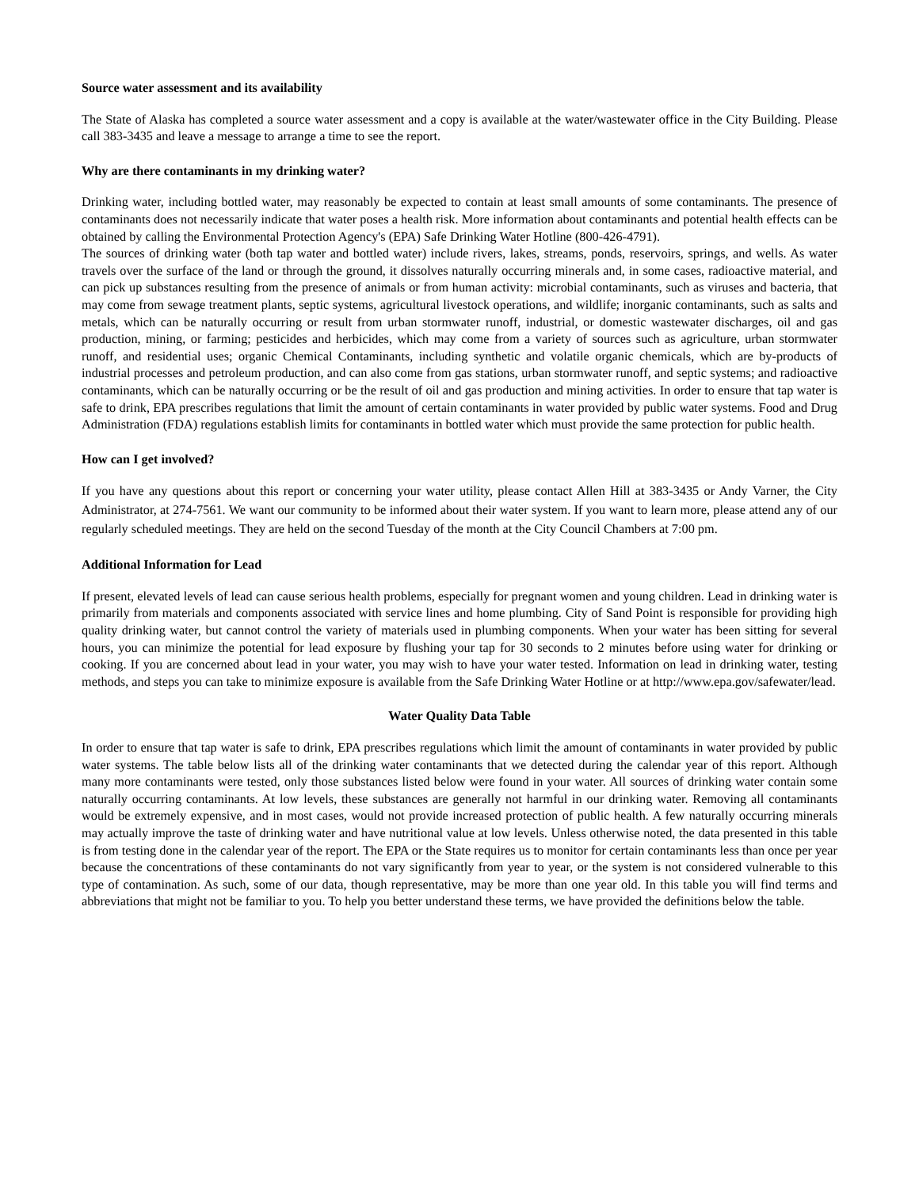Source water assessment and its availability
The State of Alaska has completed a source water assessment and a copy is available at the water/wastewater office in the City Building. Please call 383-3435 and leave a message to arrange a time to see the report.
Why are there contaminants in my drinking water?
Drinking water, including bottled water, may reasonably be expected to contain at least small amounts of some contaminants. The presence of contaminants does not necessarily indicate that water poses a health risk. More information about contaminants and potential health effects can be obtained by calling the Environmental Protection Agency's (EPA) Safe Drinking Water Hotline (800-426-4791).
The sources of drinking water (both tap water and bottled water) include rivers, lakes, streams, ponds, reservoirs, springs, and wells. As water travels over the surface of the land or through the ground, it dissolves naturally occurring minerals and, in some cases, radioactive material, and can pick up substances resulting from the presence of animals or from human activity: microbial contaminants, such as viruses and bacteria, that may come from sewage treatment plants, septic systems, agricultural livestock operations, and wildlife; inorganic contaminants, such as salts and metals, which can be naturally occurring or result from urban stormwater runoff, industrial, or domestic wastewater discharges, oil and gas production, mining, or farming; pesticides and herbicides, which may come from a variety of sources such as agriculture, urban stormwater runoff, and residential uses; organic Chemical Contaminants, including synthetic and volatile organic chemicals, which are by-products of industrial processes and petroleum production, and can also come from gas stations, urban stormwater runoff, and septic systems; and radioactive contaminants, which can be naturally occurring or be the result of oil and gas production and mining activities. In order to ensure that tap water is safe to drink, EPA prescribes regulations that limit the amount of certain contaminants in water provided by public water systems. Food and Drug Administration (FDA) regulations establish limits for contaminants in bottled water which must provide the same protection for public health.
How can I get involved?
If you have any questions about this report or concerning your water utility, please contact Allen Hill at 383-3435 or Andy Varner, the City Administrator, at 274-7561. We want our community to be informed about their water system. If you want to learn more, please attend any of our regularly scheduled meetings. They are held on the second Tuesday of the month at the City Council Chambers at 7:00 pm.
Additional Information for Lead
If present, elevated levels of lead can cause serious health problems, especially for pregnant women and young children. Lead in drinking water is primarily from materials and components associated with service lines and home plumbing. City of Sand Point is responsible for providing high quality drinking water, but cannot control the variety of materials used in plumbing components. When your water has been sitting for several hours, you can minimize the potential for lead exposure by flushing your tap for 30 seconds to 2 minutes before using water for drinking or cooking. If you are concerned about lead in your water, you may wish to have your water tested. Information on lead in drinking water, testing methods, and steps you can take to minimize exposure is available from the Safe Drinking Water Hotline or at http://www.epa.gov/safewater/lead.
Water Quality Data Table
In order to ensure that tap water is safe to drink, EPA prescribes regulations which limit the amount of contaminants in water provided by public water systems. The table below lists all of the drinking water contaminants that we detected during the calendar year of this report. Although many more contaminants were tested, only those substances listed below were found in your water. All sources of drinking water contain some naturally occurring contaminants. At low levels, these substances are generally not harmful in our drinking water. Removing all contaminants would be extremely expensive, and in most cases, would not provide increased protection of public health. A few naturally occurring minerals may actually improve the taste of drinking water and have nutritional value at low levels. Unless otherwise noted, the data presented in this table is from testing done in the calendar year of the report. The EPA or the State requires us to monitor for certain contaminants less than once per year because the concentrations of these contaminants do not vary significantly from year to year, or the system is not considered vulnerable to this type of contamination. As such, some of our data, though representative, may be more than one year old. In this table you will find terms and abbreviations that might not be familiar to you. To help you better understand these terms, we have provided the definitions below the table.